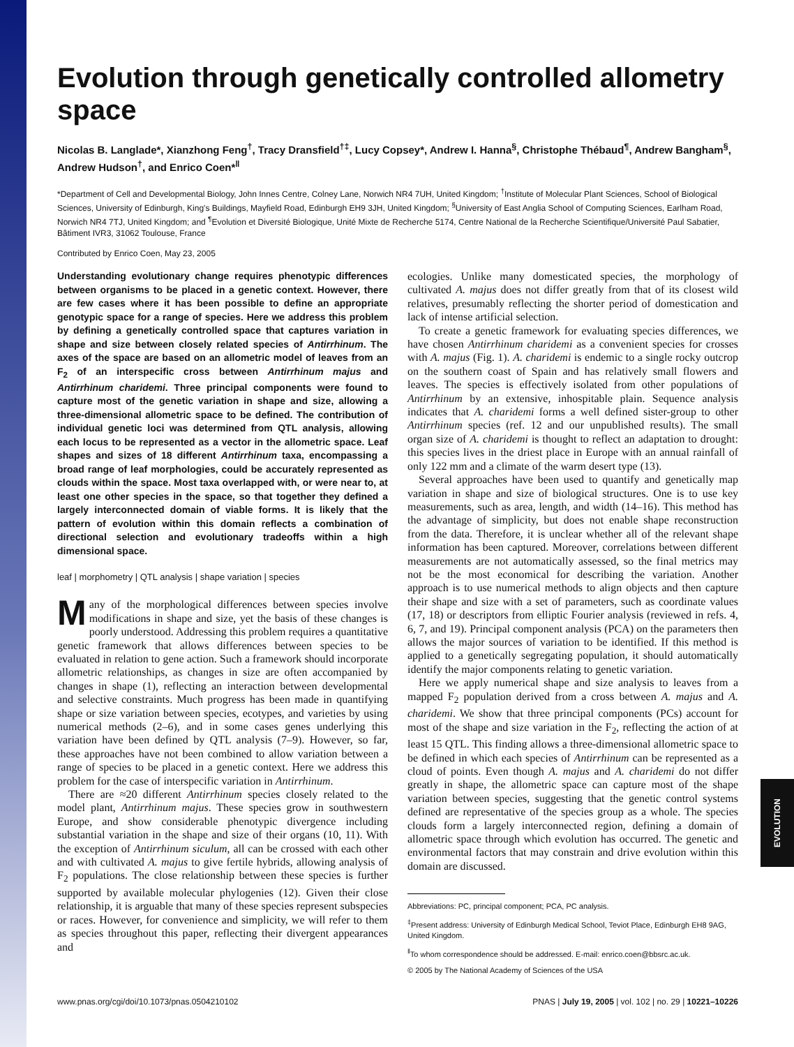EVOLUTION
Evolution through genetically controlled allometry space
Nicolas B. Langlade*, Xianzhong Feng<sup>†</sup>, Tracy Dransfield<sup>†‡</sup>, Lucy Copsey*, Andrew I. Hanna<sup>§</sup>, Christophe Thébaud<sup>¶</sup>, Andrew Bangham<sup>§</sup>, Andrew Hudson<sup>†</sup>, and Enrico Coen*<sup>‖</sup>
*Department of Cell and Developmental Biology, John Innes Centre, Colney Lane, Norwich NR4 7UH, United Kingdom; <sup>†</sup>Institute of Molecular Plant Sciences, School of Biological Sciences, University of Edinburgh, King's Buildings, Mayfield Road, Edinburgh EH9 3JH, United Kingdom; <sup>§</sup>University of East Anglia School of Computing Sciences, Earlham Road, Norwich NR4 7TJ, United Kingdom; and <sup>¶</sup>Evolution et Diversité Biologique, Unité Mixte de Recherche 5174, Centre National de la Recherche Scientifique/Université Paul Sabatier, Bâtiment IVR3, 31062 Toulouse, France
Contributed by Enrico Coen, May 23, 2005
Understanding evolutionary change requires phenotypic differences between organisms to be placed in a genetic context. However, there are few cases where it has been possible to define an appropriate genotypic space for a range of species. Here we address this problem by defining a genetically controlled space that captures variation in shape and size between closely related species of Antirrhinum. The axes of the space are based on an allometric model of leaves from an F<sub>2</sub> of an interspecific cross between Antirrhinum majus and Antirrhinum charidemi. Three principal components were found to capture most of the genetic variation in shape and size, allowing a three-dimensional allometric space to be defined. The contribution of individual genetic loci was determined from QTL analysis, allowing each locus to be represented as a vector in the allometric space. Leaf shapes and sizes of 18 different Antirrhinum taxa, encompassing a broad range of leaf morphologies, could be accurately represented as clouds within the space. Most taxa overlapped with, or were near to, at least one other species in the space, so that together they defined a largely interconnected domain of viable forms. It is likely that the pattern of evolution within this domain reflects a combination of directional selection and evolutionary tradeoffs within a high dimensional space.
leaf | morphometry | QTL analysis | shape variation | species
Many of the morphological differences between species involve modifications in shape and size, yet the basis of these changes is poorly understood. Addressing this problem requires a quantitative genetic framework that allows differences between species to be evaluated in relation to gene action. Such a framework should incorporate allometric relationships, as changes in size are often accompanied by changes in shape (1), reflecting an interaction between developmental and selective constraints. Much progress has been made in quantifying shape or size variation between species, ecotypes, and varieties by using numerical methods (2–6), and in some cases genes underlying this variation have been defined by QTL analysis (7–9). However, so far, these approaches have not been combined to allow variation between a range of species to be placed in a genetic context. Here we address this problem for the case of interspecific variation in Antirrhinum.
There are ≈20 different Antirrhinum species closely related to the model plant, Antirrhinum majus. These species grow in southwestern Europe, and show considerable phenotypic divergence including substantial variation in the shape and size of their organs (10, 11). With the exception of Antirrhinum siculum, all can be crossed with each other and with cultivated A. majus to give fertile hybrids, allowing analysis of F<sub>2</sub> populations. The close relationship between these species is further supported by available molecular phylogenies (12). Given their close relationship, it is arguable that many of these species represent subspecies or races. However, for convenience and simplicity, we will refer to them as species throughout this paper, reflecting their divergent appearances and
ecologies. Unlike many domesticated species, the morphology of cultivated A. majus does not differ greatly from that of its closest wild relatives, presumably reflecting the shorter period of domestication and lack of intense artificial selection.
To create a genetic framework for evaluating species differences, we have chosen Antirrhinum charidemi as a convenient species for crosses with A. majus (Fig. 1). A. charidemi is endemic to a single rocky outcrop on the southern coast of Spain and has relatively small flowers and leaves. The species is effectively isolated from other populations of Antirrhinum by an extensive, inhospitable plain. Sequence analysis indicates that A. charidemi forms a well defined sister-group to other Antirrhinum species (ref. 12 and our unpublished results). The small organ size of A. charidemi is thought to reflect an adaptation to drought: this species lives in the driest place in Europe with an annual rainfall of only 122 mm and a climate of the warm desert type (13).
Several approaches have been used to quantify and genetically map variation in shape and size of biological structures. One is to use key measurements, such as area, length, and width (14–16). This method has the advantage of simplicity, but does not enable shape reconstruction from the data. Therefore, it is unclear whether all of the relevant shape information has been captured. Moreover, correlations between different measurements are not automatically assessed, so the final metrics may not be the most economical for describing the variation. Another approach is to use numerical methods to align objects and then capture their shape and size with a set of parameters, such as coordinate values (17, 18) or descriptors from elliptic Fourier analysis (reviewed in refs. 4, 6, 7, and 19). Principal component analysis (PCA) on the parameters then allows the major sources of variation to be identified. If this method is applied to a genetically segregating population, it should automatically identify the major components relating to genetic variation.
Here we apply numerical shape and size analysis to leaves from a mapped F<sub>2</sub> population derived from a cross between A. majus and A. charidemi. We show that three principal components (PCs) account for most of the shape and size variation in the F<sub>2</sub>, reflecting the action of at least 15 QTL. This finding allows a three-dimensional allometric space to be defined in which each species of Antirrhinum can be represented as a cloud of points. Even though A. majus and A. charidemi do not differ greatly in shape, the allometric space can capture most of the shape variation between species, suggesting that the genetic control systems defined are representative of the species group as a whole. The species clouds form a largely interconnected region, defining a domain of allometric space through which evolution has occurred. The genetic and environmental factors that may constrain and drive evolution within this domain are discussed.
Abbreviations: PC, principal component; PCA, PC analysis.
<sup>‡</sup> Present address: University of Edinburgh Medical School, Teviot Place, Edinburgh EH8 9AG, United Kingdom.
<sup>‖</sup> To whom correspondence should be addressed. E-mail: enrico.coen@bbsrc.ac.uk.
© 2005 by The National Academy of Sciences of the USA
www.pnas.org/cgi/doi/10.1073/pnas.0504210102 PNAS | July 19, 2005 | vol. 102 | no. 29 | 10221–10226